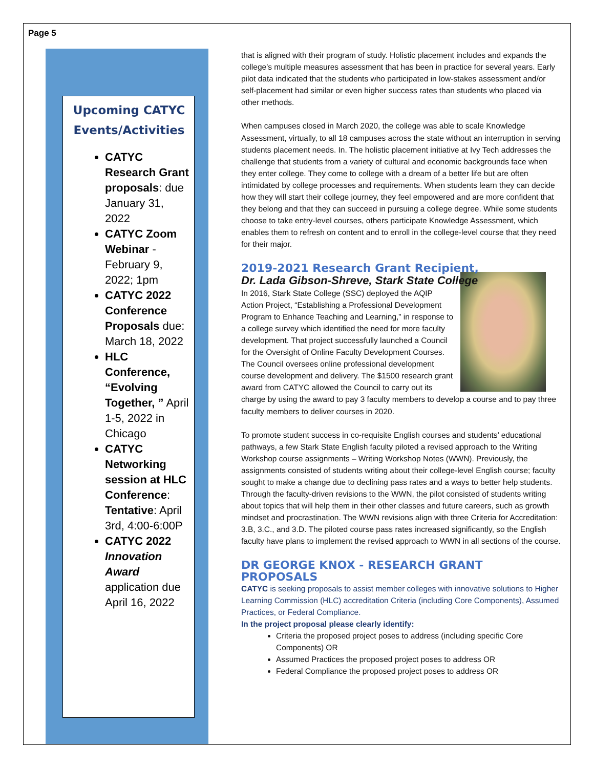Page 5
Upcoming CATYC Events/Activities
CATYC Research Grant proposals: due January 31, 2022
CATYC Zoom Webinar - February 9, 2022; 1pm
CATYC 2022 Conference Proposals due: March 18, 2022
HLC Conference, “Evolving Together, ” April 1-5, 2022 in Chicago
CATYC Networking session at HLC Conference: Tentative: April 3rd, 4:00-6:00P
CATYC 2022 Innovation Award application due April 16, 2022
that is aligned with their program of study. Holistic placement includes and expands the college’s multiple measures assessment that has been in practice for several years. Early pilot data indicated that the students who participated in low-stakes assessment and/or self-placement had similar or even higher success rates than students who placed via other methods.
When campuses closed in March 2020, the college was able to scale Knowledge Assessment, virtually, to all 18 campuses across the state without an interruption in serving students placement needs. In. The holistic placement initiative at Ivy Tech addresses the challenge that students from a variety of cultural and economic backgrounds face when they enter college. They come to college with a dream of a better life but are often intimidated by college processes and requirements. When students learn they can decide how they will start their college journey, they feel empowered and are more confident that they belong and that they can succeed in pursuing a college degree. While some students choose to take entry-level courses, others participate Knowledge Assessment, which enables them to refresh on content and to enroll in the college-level course that they need for their major.
2019-2021 Research Grant Recipient,
Dr. Lada Gibson-Shreve, Stark State College
In 2016, Stark State College (SSC) deployed the AQIP Action Project, “Establishing a Professional Development Program to Enhance Teaching and Learning,” in response to a college survey which identified the need for more faculty development. That project successfully launched a Council for the Oversight of Online Faculty Development Courses. The Council oversees online professional development course development and delivery. The $1500 research grant award from CATYC allowed the Council to carry out its charge by using the award to pay 3 faculty members to develop a course and to pay three faculty members to deliver courses in 2020.
To promote student success in co-requisite English courses and students’ educational pathways, a few Stark State English faculty piloted a revised approach to the Writing Workshop course assignments – Writing Workshop Notes (WWN). Previously, the assignments consisted of students writing about their college-level English course; faculty sought to make a change due to declining pass rates and a ways to better help students. Through the faculty-driven revisions to the WWN, the pilot consisted of students writing about topics that will help them in their other classes and future careers, such as growth mindset and procrastination. The WWN revisions align with three Criteria for Accreditation: 3.B, 3.C., and 3.D. The piloted course pass rates increased significantly, so the English faculty have plans to implement the revised approach to WWN in all sections of the course.
DR GEORGE KNOX - RESEARCH GRANT PROPOSALS
CATYC is seeking proposals to assist member colleges with innovative solutions to Higher Learning Commission (HLC) accreditation Criteria (including Core Components), Assumed Practices, or Federal Compliance.
In the project proposal please clearly identify:
Criteria the proposed project poses to address (including specific Core Components) OR
Assumed Practices the proposed project poses to address OR
Federal Compliance the proposed project poses to address OR